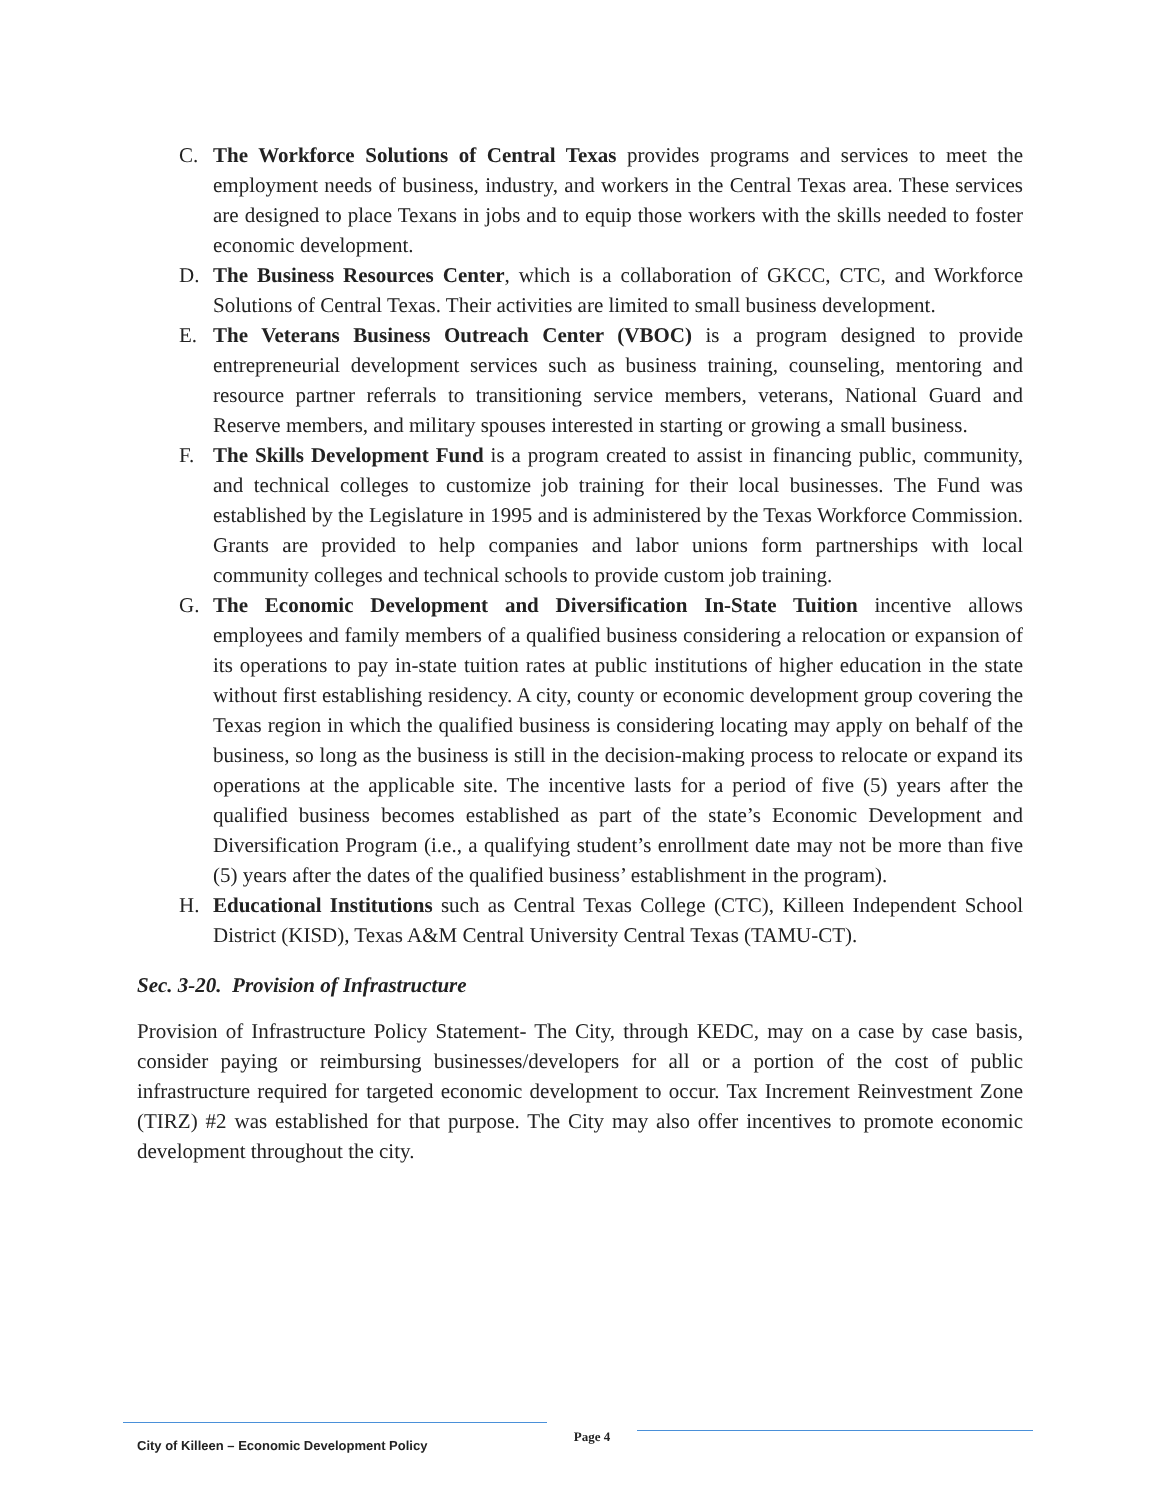C. The Workforce Solutions of Central Texas provides programs and services to meet the employment needs of business, industry, and workers in the Central Texas area. These services are designed to place Texans in jobs and to equip those workers with the skills needed to foster economic development.
D. The Business Resources Center, which is a collaboration of GKCC, CTC, and Workforce Solutions of Central Texas. Their activities are limited to small business development.
E. The Veterans Business Outreach Center (VBOC) is a program designed to provide entrepreneurial development services such as business training, counseling, mentoring and resource partner referrals to transitioning service members, veterans, National Guard and Reserve members, and military spouses interested in starting or growing a small business.
F. The Skills Development Fund is a program created to assist in financing public, community, and technical colleges to customize job training for their local businesses. The Fund was established by the Legislature in 1995 and is administered by the Texas Workforce Commission. Grants are provided to help companies and labor unions form partnerships with local community colleges and technical schools to provide custom job training.
G. The Economic Development and Diversification In-State Tuition incentive allows employees and family members of a qualified business considering a relocation or expansion of its operations to pay in-state tuition rates at public institutions of higher education in the state without first establishing residency. A city, county or economic development group covering the Texas region in which the qualified business is considering locating may apply on behalf of the business, so long as the business is still in the decision-making process to relocate or expand its operations at the applicable site. The incentive lasts for a period of five (5) years after the qualified business becomes established as part of the state’s Economic Development and Diversification Program (i.e., a qualifying student’s enrollment date may not be more than five (5) years after the dates of the qualified business’ establishment in the program).
H. Educational Institutions such as Central Texas College (CTC), Killeen Independent School District (KISD), Texas A&M Central University Central Texas (TAMU-CT).
Sec. 3-20. Provision of Infrastructure
Provision of Infrastructure Policy Statement- The City, through KEDC, may on a case by case basis, consider paying or reimbursing businesses/developers for all or a portion of the cost of public infrastructure required for targeted economic development to occur. Tax Increment Reinvestment Zone (TIRZ) #2 was established for that purpose. The City may also offer incentives to promote economic development throughout the city.
City of Killeen – Economic Development Policy
Page 4